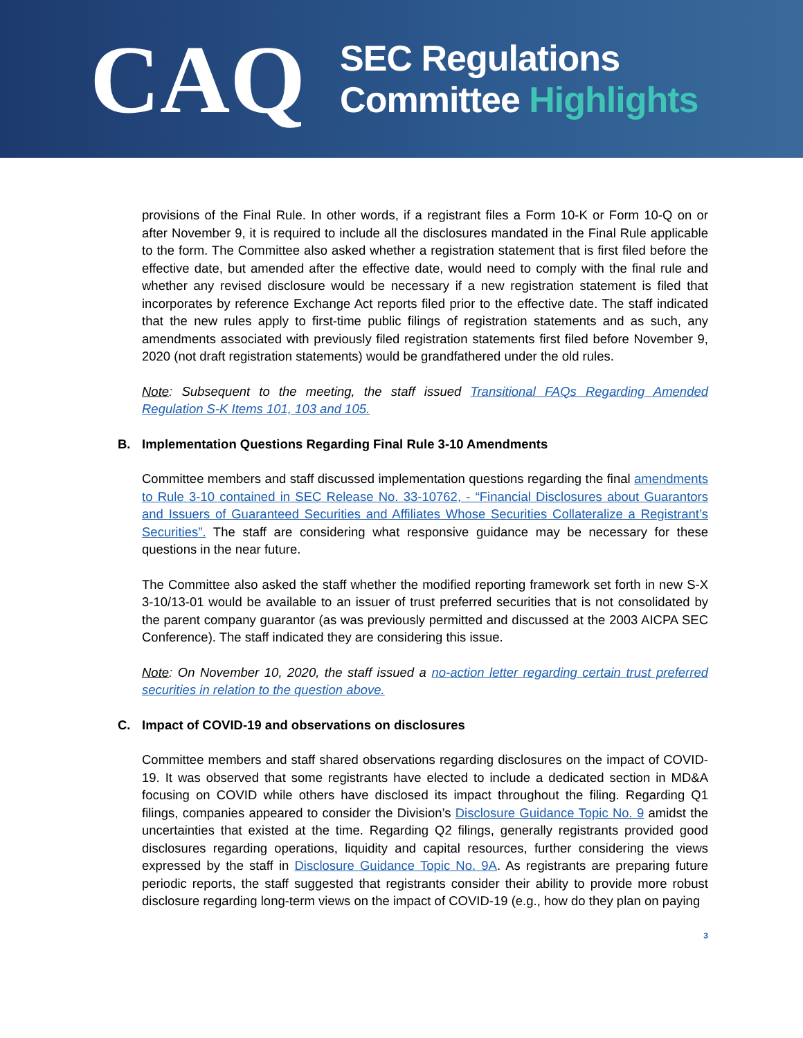CAQ
SEC Regulations
Committee Highlights
provisions of the Final Rule. In other words, if a registrant files a Form 10-K or Form 10-Q on or after November 9, it is required to include all the disclosures mandated in the Final Rule applicable to the form. The Committee also asked whether a registration statement that is first filed before the effective date, but amended after the effective date, would need to comply with the final rule and whether any revised disclosure would be necessary if a new registration statement is filed that incorporates by reference Exchange Act reports filed prior to the effective date. The staff indicated that the new rules apply to first-time public filings of registration statements and as such, any amendments associated with previously filed registration statements first filed before November 9, 2020 (not draft registration statements) would be grandfathered under the old rules.
Note: Subsequent to the meeting, the staff issued Transitional FAQs Regarding Amended Regulation S-K Items 101, 103 and 105.
B. Implementation Questions Regarding Final Rule 3-10 Amendments
Committee members and staff discussed implementation questions regarding the final amendments to Rule 3-10 contained in SEC Release No. 33-10762, - “Financial Disclosures about Guarantors and Issuers of Guaranteed Securities and Affiliates Whose Securities Collateralize a Registrant’s Securities”. The staff are considering what responsive guidance may be necessary for these questions in the near future.
The Committee also asked the staff whether the modified reporting framework set forth in new S-X 3-10/13-01 would be available to an issuer of trust preferred securities that is not consolidated by the parent company guarantor (as was previously permitted and discussed at the 2003 AICPA SEC Conference). The staff indicated they are considering this issue.
Note: On November 10, 2020, the staff issued a no-action letter regarding certain trust preferred securities in relation to the question above.
C. Impact of COVID-19 and observations on disclosures
Committee members and staff shared observations regarding disclosures on the impact of COVID-19. It was observed that some registrants have elected to include a dedicated section in MD&A focusing on COVID while others have disclosed its impact throughout the filing. Regarding Q1 filings, companies appeared to consider the Division’s Disclosure Guidance Topic No. 9 amidst the uncertainties that existed at the time. Regarding Q2 filings, generally registrants provided good disclosures regarding operations, liquidity and capital resources, further considering the views expressed by the staff in Disclosure Guidance Topic No. 9A. As registrants are preparing future periodic reports, the staff suggested that registrants consider their ability to provide more robust disclosure regarding long-term views on the impact of COVID-19 (e.g., how do they plan on paying
3